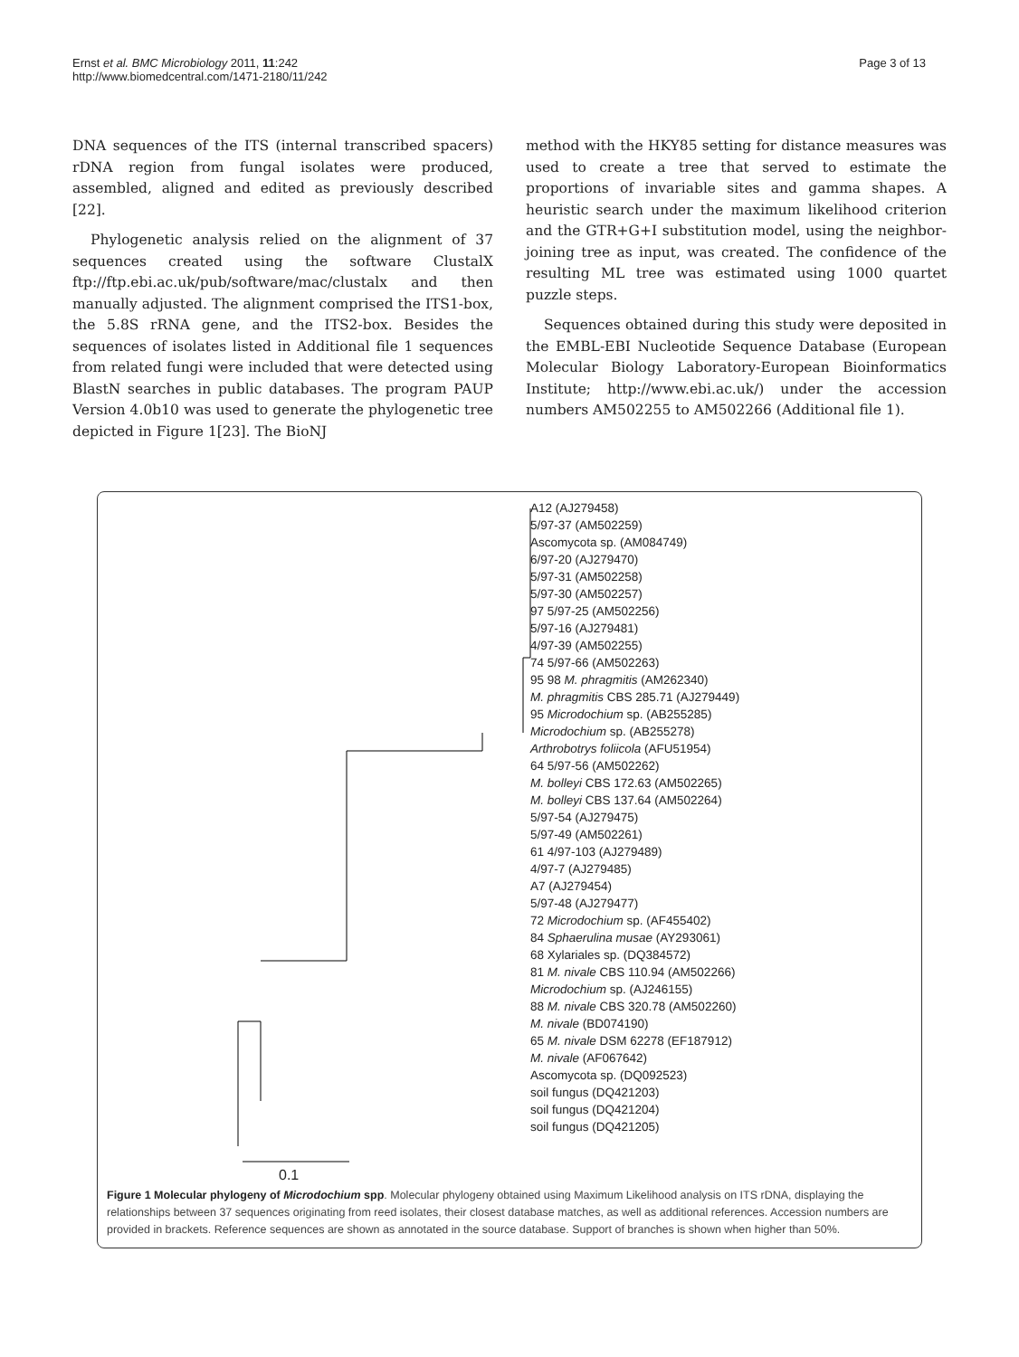Ernst et al. BMC Microbiology 2011, 11:242
http://www.biomedcentral.com/1471-2180/11/242
Page 3 of 13
DNA sequences of the ITS (internal transcribed spacers) rDNA region from fungal isolates were produced, assembled, aligned and edited as previously described [22].
Phylogenetic analysis relied on the alignment of 37 sequences created using the software ClustalX ftp://ftp.ebi.ac.uk/pub/software/mac/clustalx and then manually adjusted. The alignment comprised the ITS1-box, the 5.8S rRNA gene, and the ITS2-box. Besides the sequences of isolates listed in Additional file 1 sequences from related fungi were included that were detected using BlastN searches in public databases. The program PAUP Version 4.0b10 was used to generate the phylogenetic tree depicted in Figure 1[23]. The BioNJ
method with the HKY85 setting for distance measures was used to create a tree that served to estimate the proportions of invariable sites and gamma shapes. A heuristic search under the maximum likelihood criterion and the GTR+G+I substitution model, using the neighbor-joining tree as input, was created. The confidence of the resulting ML tree was estimated using 1000 quartet puzzle steps.
Sequences obtained during this study were deposited in the EMBL-EBI Nucleotide Sequence Database (European Molecular Biology Laboratory-European Bioinformatics Institute; http://www.ebi.ac.uk/) under the accession numbers AM502255 to AM502266 (Additional file 1).
A12 (AJ279458)
5/97-37 (AM502259)
Ascomycota sp. (AM084749)
6/97-20 (AJ279470)
5/97-31 (AM502258)
5/97-30 (AM502257)
97 5/97-25 (AM502256)
5/97-16 (AJ279481)
4/97-39 (AM502255)
74 5/97-66 (AM502263)
95 98 M. phragmitis (AM262340)
M. phragmitis CBS 285.71 (AJ279449)
95 Microdochium sp. (AB255285)
Microdochium sp. (AB255278)
Arthrobotrys foliicola (AFU51954)
64 5/97-56 (AM502262)
M. bolleyi CBS 172.63 (AM502265)
M. bolleyi CBS 137.64 (AM502264)
5/97-54 (AJ279475)
5/97-49 (AM502261)
61 4/97-103 (AJ279489)
4/97-7 (AJ279485)
A7 (AJ279454)
5/97-48 (AJ279477)
72 Microdochium sp. (AF455402)
84 Sphaerulina musae (AY293061)
68 Xylariales sp. (DQ384572)
81 M. nivale CBS 110.94 (AM502266)
Microdochium sp. (AJ246155)
88 M. nivale CBS 320.78 (AM502260)
M. nivale (BD074190)
65 M. nivale DSM 62278 (EF187912)
M. nivale (AF067642)
Ascomycota sp. (DQ092523)
soil fungus (DQ421203)
soil fungus (DQ421204)
soil fungus (DQ421205)
0.1
Figure 1 Molecular phylogeny of Microdochium spp. Molecular phylogeny obtained using Maximum Likelihood analysis on ITS rDNA, displaying the relationships between 37 sequences originating from reed isolates, their closest database matches, as well as additional references. Accession numbers are provided in brackets. Reference sequences are shown as annotated in the source database. Support of branches is shown when higher than 50%.